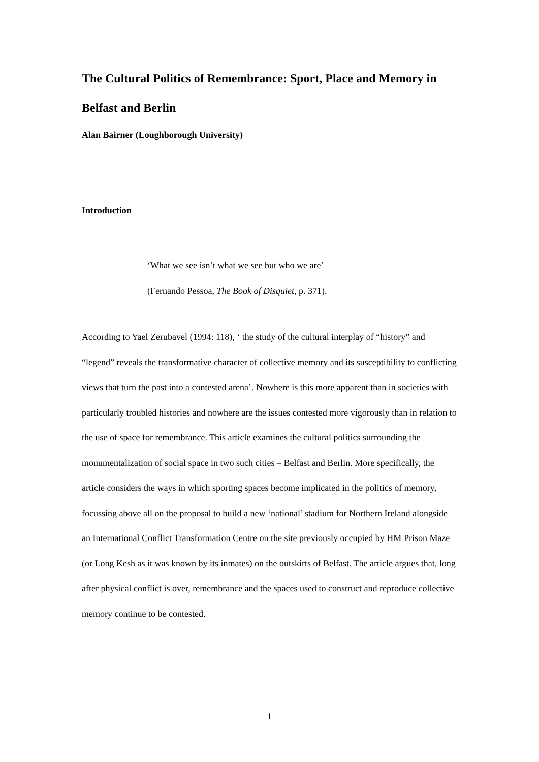The Cultural Politics of Remembrance: Sport, Place and Memory in Belfast and Berlin
Alan Bairner (Loughborough University)
Introduction
‘What we see isn’t what we see but who we are’
(Fernando Pessoa, The Book of Disquiet, p. 371).
According to Yael Zerubavel (1994: 118), ‘ the study of the cultural interplay of “history” and “legend” reveals the transformative character of collective memory and its susceptibility to conflicting views that turn the past into a contested arena’. Nowhere is this more apparent than in societies with particularly troubled histories and nowhere are the issues contested more vigorously than in relation to the use of space for remembrance. This article examines the cultural politics surrounding the monumentalization of social space in two such cities – Belfast and Berlin. More specifically, the article considers the ways in which sporting spaces become implicated in the politics of memory, focussing above all on the proposal to build a new ‘national’ stadium for Northern Ireland alongside an International Conflict Transformation Centre on the site previously occupied by HM Prison Maze (or Long Kesh as it was known by its inmates) on the outskirts of Belfast. The article argues that, long after physical conflict is over, remembrance and the spaces used to construct and reproduce collective memory continue to be contested.
1